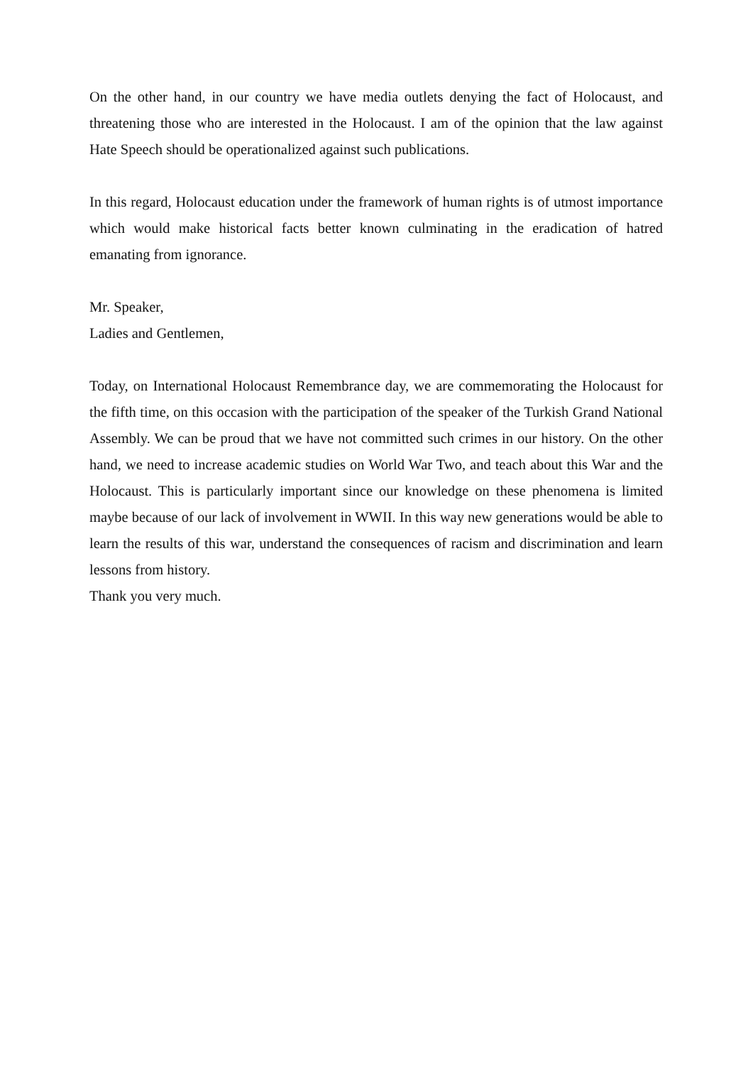On the other hand, in our country we have media outlets denying the fact of Holocaust, and threatening those who are interested in the Holocaust. I am of the opinion that the law against Hate Speech should be operationalized against such publications.
In this regard, Holocaust education under the framework of human rights is of utmost importance which would make historical facts better known culminating in the eradication of hatred emanating from ignorance.
Mr. Speaker,
Ladies and Gentlemen,
Today, on International Holocaust Remembrance day, we are commemorating the Holocaust for the fifth time, on this occasion with the participation of the speaker of the Turkish Grand National Assembly. We can be proud that we have not committed such crimes in our history. On the other hand, we need to increase academic studies on World War Two, and teach about this War and the Holocaust. This is particularly important since our knowledge on these phenomena is limited maybe because of our lack of involvement in WWII. In this way new generations would be able to learn the results of this war, understand the consequences of racism and discrimination and learn lessons from history.
Thank you very much.